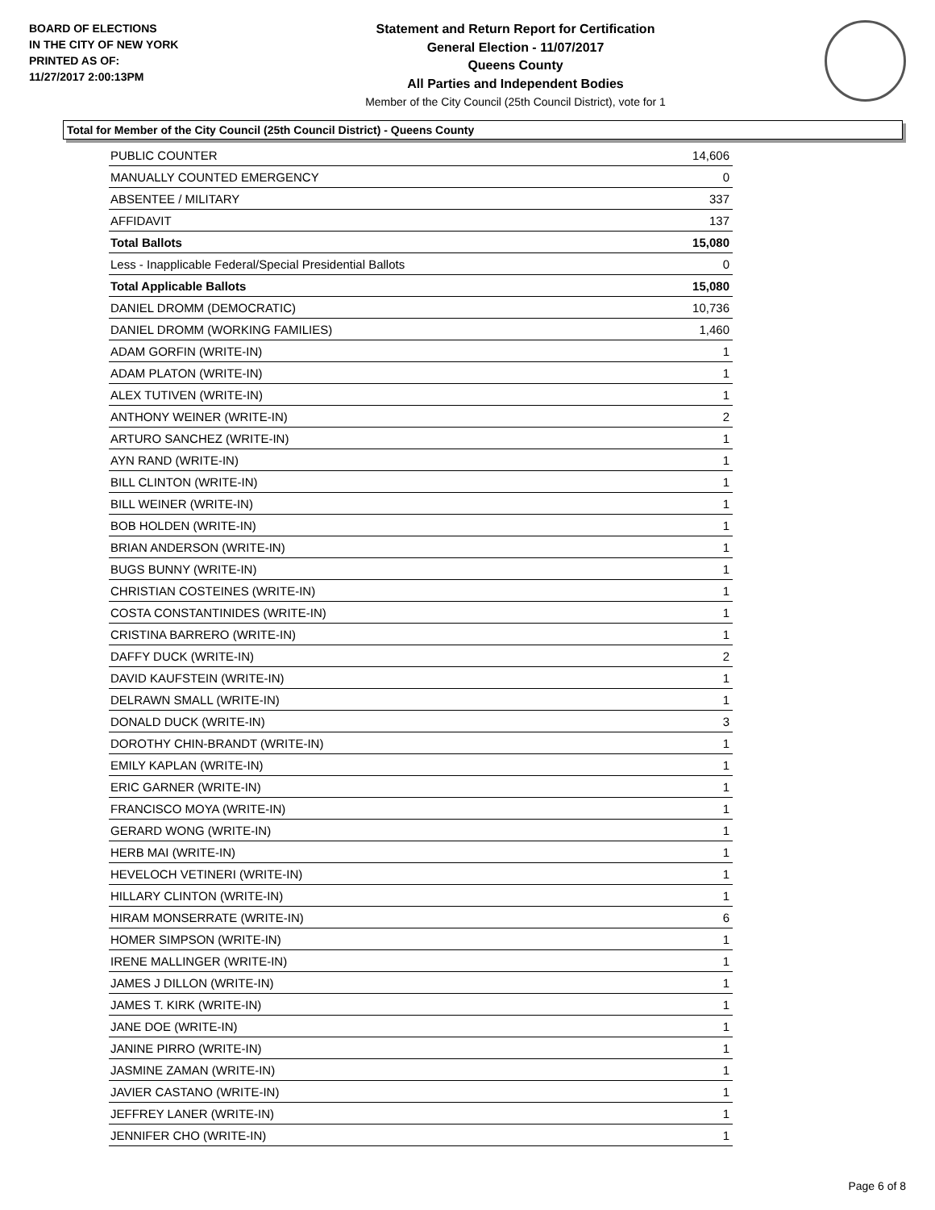BOARD OF ELECTIONS
IN THE CITY OF NEW YORK
PRINTED AS OF:
11/27/2017 2:00:13PM
Statement and Return Report for Certification
General Election - 11/07/2017
Queens County
All Parties and Independent Bodies
Member of the City Council (25th Council District), vote for 1
Total for Member of the City Council (25th Council District) - Queens County
| PUBLIC COUNTER | 14,606 |
| MANUALLY COUNTED EMERGENCY | 0 |
| ABSENTEE / MILITARY | 337 |
| AFFIDAVIT | 137 |
| Total Ballots | 15,080 |
| Less - Inapplicable Federal/Special Presidential Ballots | 0 |
| Total Applicable Ballots | 15,080 |
| DANIEL DROMM (DEMOCRATIC) | 10,736 |
| DANIEL DROMM (WORKING FAMILIES) | 1,460 |
| ADAM GORFIN (WRITE-IN) | 1 |
| ADAM PLATON (WRITE-IN) | 1 |
| ALEX TUTIVEN (WRITE-IN) | 1 |
| ANTHONY WEINER (WRITE-IN) | 2 |
| ARTURO SANCHEZ (WRITE-IN) | 1 |
| AYN RAND (WRITE-IN) | 1 |
| BILL CLINTON (WRITE-IN) | 1 |
| BILL WEINER (WRITE-IN) | 1 |
| BOB HOLDEN (WRITE-IN) | 1 |
| BRIAN ANDERSON (WRITE-IN) | 1 |
| BUGS BUNNY (WRITE-IN) | 1 |
| CHRISTIAN COSTEINES (WRITE-IN) | 1 |
| COSTA CONSTANTINIDES (WRITE-IN) | 1 |
| CRISTINA BARRERO (WRITE-IN) | 1 |
| DAFFY DUCK (WRITE-IN) | 2 |
| DAVID KAUFSTEIN (WRITE-IN) | 1 |
| DELRAWN SMALL (WRITE-IN) | 1 |
| DONALD DUCK (WRITE-IN) | 3 |
| DOROTHY CHIN-BRANDT (WRITE-IN) | 1 |
| EMILY KAPLAN (WRITE-IN) | 1 |
| ERIC GARNER (WRITE-IN) | 1 |
| FRANCISCO MOYA (WRITE-IN) | 1 |
| GERARD WONG (WRITE-IN) | 1 |
| HERB MAI (WRITE-IN) | 1 |
| HEVELOCH VETINERI (WRITE-IN) | 1 |
| HILLARY CLINTON (WRITE-IN) | 1 |
| HIRAM MONSERRATE (WRITE-IN) | 6 |
| HOMER SIMPSON (WRITE-IN) | 1 |
| IRENE MALLINGER (WRITE-IN) | 1 |
| JAMES J DILLON (WRITE-IN) | 1 |
| JAMES T. KIRK (WRITE-IN) | 1 |
| JANE DOE (WRITE-IN) | 1 |
| JANINE PIRRO (WRITE-IN) | 1 |
| JASMINE ZAMAN (WRITE-IN) | 1 |
| JAVIER CASTANO (WRITE-IN) | 1 |
| JEFFREY LANER (WRITE-IN) | 1 |
| JENNIFER CHO (WRITE-IN) | 1 |
Page 6 of 8